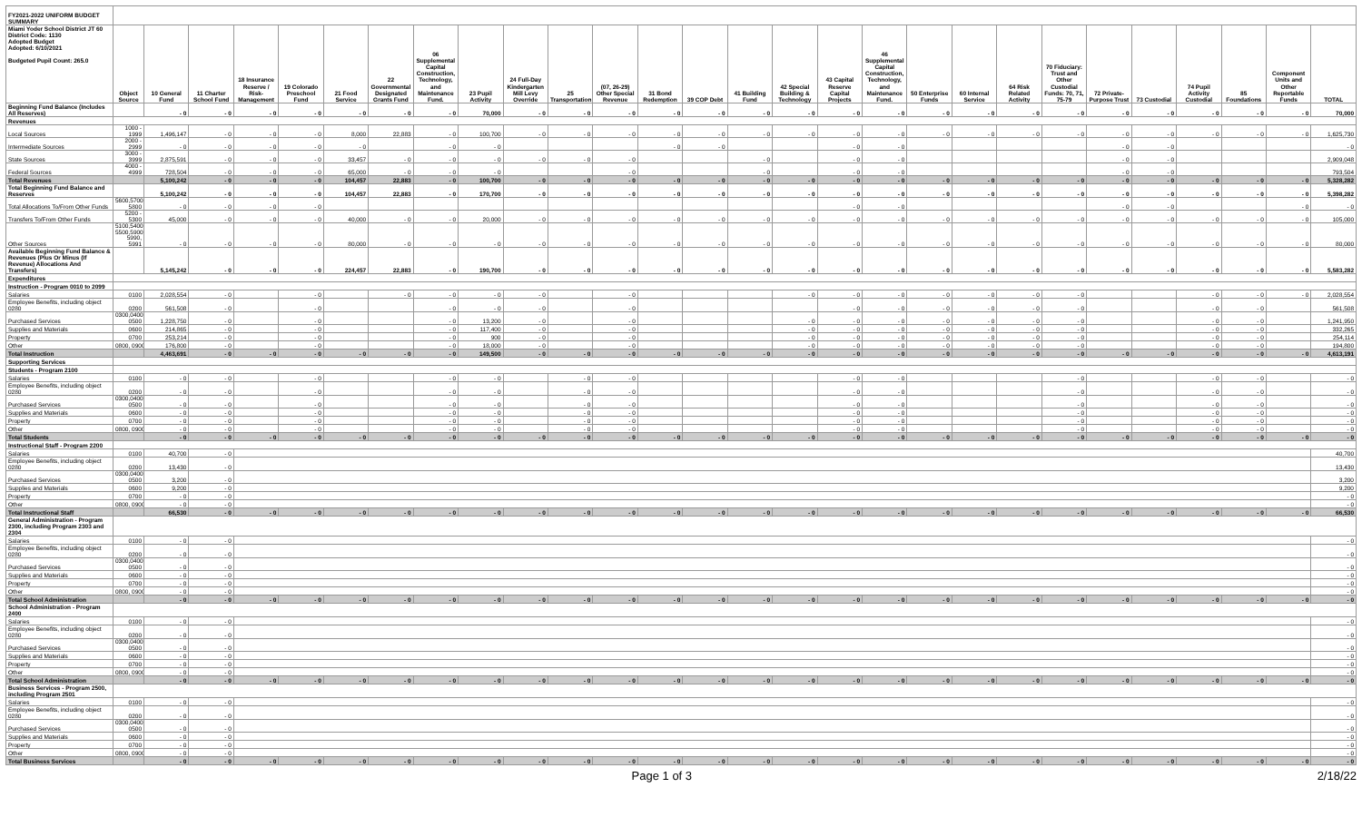| FY2021-2022 UNIFORM BUDGET SUMMARY | | | | | | | | | | | | | | | | | | | | | | | | | | | | |
| Miami Yoder School District JT 60 District Code: 1130 Adopted Budget Adopted: 6/10/2021 Budgeted Pupil Count: 265.0 | Object Source | 10 General Fund | 11 Charter School Fund | 18 Insurance Reserve / Risk-Management | 19 Colorado Preschool Fund | 21 Food Service | 22 Governmental Designated Grants Fund | 06 Supplemental Capital Construction, Technology, and Maintenance Fund. | 23 Pupil Activity | 24 Full-Day Kindergarten Mill Levy Override | 25 Transportation | (07, 26-29) Other Special Revenue | 31 Bond Redemption | 39 COP Debt | 41 Building Fund | 42 Special Building & Technology | 43 Capital Reserve Capital Projects | 46 Supplemental Capital Construction, Technology, and Maintenance Fund. | 50 Enterprise Funds | 60 Internal Service | 64 Risk Related Activity | 70 Fiduciary: Trust and Other Custodial Funds: 70, 71, 75-79 | 72 Private-Purpose Trust | 73 Custodial | 74 Pupil Activity Custodial | 85 Foundations | Component Units and Other Reportable Funds | TOTAL |
| Beginning Fund Balance (Includes All Reserves) | | - 0 | - 0 | - 0 | - 0 | - 0 | - 0 | - 0 | 70,000 | - 0 | - 0 | - 0 | - 0 | - 0 | - 0 | - 0 | - 0 | - 0 | - 0 | - 0 | - 0 | - 0 | - 0 | - 0 | - 0 | - 0 | - 0 | 70,000 |
| Revenues | | | | | | | | | | | | | | | | | | | | | | | | | | | | |
| Local Sources | 1000 - 1999 | 1,496,147 | - 0 | - 0 | - 0 | 8,000 | 22,883 | - 0 | 100,700 | - 0 | - 0 | - 0 | - 0 | - 0 | - 0 | - 0 | - 0 | - 0 | - 0 | - 0 | - 0 | - 0 | - 0 | - 0 | - 0 | - 0 | - 0 | 1,625,730 |
| Intermediate Sources | 2000 - 2999 | - 0 | - 0 | - 0 | - 0 | - 0 | | - 0 | - 0 | | | | - 0 | - 0 | | | - 0 | - 0 | | | | | - 0 | - 0 | | | | - 0 |
| State Sources | 3000 - 3999 | 2,875,591 | - 0 | - 0 | - 0 | 33,457 | - 0 | - 0 | - 0 | - 0 | - 0 | - 0 | | | - 0 | | - 0 | - 0 | | | | | - 0 | - 0 | | | | 2,909,048 |
| Federal Sources | 4000 - 4999 | 728,504 | - 0 | - 0 | - 0 | 65,000 | - 0 | - 0 | - 0 | | | - 0 | | | - 0 | | - 0 | - 0 | | | | | - 0 | - 0 | | | | 793,504 |
| Total Revenues | | 5,100,242 | - 0 | - 0 | - 0 | 104,457 | 22,883 | - 0 | 100,700 | - 0 | - 0 | - 0 | - 0 | - 0 | - 0 | - 0 | - 0 | - 0 | - 0 | - 0 | - 0 | - 0 | - 0 | - 0 | - 0 | - 0 | - 0 | 5,328,282 |
| Total Beginning Fund Balance and Reserves | | 5,100,242 | - 0 | - 0 | - 0 | 104,457 | 22,883 | - 0 | 170,700 | - 0 | - 0 | - 0 | - 0 | - 0 | - 0 | - 0 | - 0 | - 0 | - 0 | - 0 | - 0 | - 0 | - 0 | - 0 | - 0 | - 0 | - 0 | 5,398,282 |
| Total Allocations To/From Other Funds | 5600,5700, 5800 | - 0 | - 0 | - 0 | - 0 | | | | | | | | | | | | - 0 | - 0 | | | | | - 0 | - 0 | | | - 0 | - 0 |
| Transfers To/From Other Funds | 5200 - 5300 | 45,000 | - 0 | - 0 | - 0 | 40,000 | - 0 | - 0 | 20,000 | - 0 | - 0 | - 0 | - 0 | - 0 | - 0 | - 0 | - 0 | - 0 | - 0 | - 0 | - 0 | - 0 | - 0 | - 0 | - 0 | - 0 | - 0 | 105,000 |
| Other Sources | 5100,5400, 5500,5900, 5990, 5991 | - 0 | - 0 | - 0 | - 0 | 80,000 | - 0 | - 0 | - 0 | - 0 | - 0 | - 0 | - 0 | - 0 | - 0 | - 0 | - 0 | - 0 | - 0 | - 0 | - 0 | - 0 | - 0 | - 0 | - 0 | - 0 | - 0 | 80,000 |
| Available Beginning Fund Balance & Revenues (Plus Or Minus (If Revenue) Allocations And Transfers) | | 5,145,242 | - 0 | - 0 | - 0 | 224,457 | 22,883 | - 0 | 190,700 | - 0 | - 0 | - 0 | - 0 | - 0 | - 0 | - 0 | - 0 | - 0 | - 0 | - 0 | - 0 | - 0 | - 0 | - 0 | - 0 | - 0 | - 0 | 5,583,282 |
| Expenditures | | | | | | | | | | | | | | | | | | | | | | | | | | | | |
| Instruction - Program 0010 to 2099 | | | | | | | | | | | | | | | | | | | | | | | | | | | | |
| Salaries | 0100 | 2,028,554 | - 0 | | - 0 | | - 0 | - 0 | - 0 | - 0 | | - 0 | | | | - 0 | - 0 | - 0 | - 0 | - 0 | - 0 | - 0 | | | - 0 | - 0 | - 0 | 2,028,554 |
| Employee Benefits, including object 0280 | 0200 | 561,508 | - 0 | | - 0 | | | - 0 | - 0 | - 0 | | - 0 | | | | | - 0 | - 0 | - 0 | - 0 | - 0 | - 0 | | | - 0 | - 0 | | 561,508 |
| Purchased Services | 0300,0400, 0500 | 1,228,750 | - 0 | | - 0 | | | - 0 | 13,200 | - 0 | | - 0 | | | | - 0 | - 0 | - 0 | - 0 | - 0 | - 0 | - 0 | | | - 0 | - 0 | | 1,241,950 |
| Supplies and Materials | 0600 | 214,865 | - 0 | | - 0 | | | - 0 | 117,400 | - 0 | | - 0 | | | | - 0 | - 0 | - 0 | - 0 | - 0 | - 0 | - 0 | | | - 0 | - 0 | | 332,265 |
| Property | 0700 | 253,214 | - 0 | | - 0 | | | - 0 | 900 | - 0 | | - 0 | | | | - 0 | - 0 | - 0 | - 0 | - 0 | - 0 | - 0 | | | - 0 | - 0 | | 254,114 |
| Other | 0800, 0900 | 176,800 | - 0 | | - 0 | | | - 0 | 18,000 | - 0 | | - 0 | | | | - 0 | - 0 | - 0 | - 0 | - 0 | - 0 | - 0 | | | - 0 | - 0 | | 194,800 |
| Total Instruction | | 4,463,691 | - 0 | - 0 | - 0 | - 0 | - 0 | - 0 | 149,500 | - 0 | - 0 | - 0 | - 0 | - 0 | - 0 | - 0 | - 0 | - 0 | - 0 | - 0 | - 0 | - 0 | - 0 | - 0 | - 0 | - 0 | - 0 | 4,613,191 |
| Supporting Services | | | | | | | | | | | | | | | | | | | | | | | | | | | | |
| Students - Program 2100 | | | | | | | | | | | | | | | | | | | | | | | | | | | | |
| Salaries | 0100 | - 0 | - 0 | | - 0 | | | - 0 | - 0 | | - 0 | - 0 | | | | | - 0 | - 0 | | | | - 0 | | | - 0 | - 0 | | - 0 |
| Employee Benefits, including object 0280 | 0200 | - 0 | - 0 | | - 0 | | | - 0 | - 0 | | - 0 | - 0 | | | | | - 0 | - 0 | | | | - 0 | | | - 0 | - 0 | | - 0 |
| Purchased Services | 0300,0400, 0500 | - 0 | - 0 | | - 0 | | | - 0 | - 0 | | - 0 | - 0 | | | | | - 0 | - 0 | | | | - 0 | | | - 0 | - 0 | | - 0 |
| Supplies and Materials | 0600 | - 0 | - 0 | | - 0 | | | - 0 | - 0 | | - 0 | - 0 | | | | | - 0 | - 0 | | | | - 0 | | | - 0 | - 0 | | - 0 |
| Property | 0700 | - 0 | - 0 | | - 0 | | | - 0 | - 0 | | - 0 | - 0 | | | | | - 0 | - 0 | | | | - 0 | | | - 0 | - 0 | | - 0 |
| Other | 0800, 0900 | - 0 | - 0 | | - 0 | | | - 0 | - 0 | | - 0 | - 0 | | | | | - 0 | - 0 | | | | - 0 | | | - 0 | - 0 | | - 0 |
| Total Students | | - 0 | - 0 | - 0 | - 0 | - 0 | - 0 | - 0 | - 0 | - 0 | - 0 | - 0 | - 0 | - 0 | - 0 | - 0 | - 0 | - 0 | - 0 | - 0 | - 0 | - 0 | - 0 | - 0 | - 0 | - 0 | - 0 | - 0 |
| Instructional Staff - Program 2200 | | | | | | | | | | | | | | | | | | | | | | | | | | | | |
| Salaries | 0100 | 40,700 | - 0 | | | | | | | | | | | | | | | | | | | | | | | | | 40,700 |
| Employee Benefits, including object 0280 | 0200 | 13,430 | - 0 | | | | | | | | | | | | | | | | | | | | | | | | | 13,430 |
| Purchased Services | 0300,0400, 0500 | 3,200 | - 0 | | | | | | | | | | | | | | | | | | | | | | | | | 3,200 |
| Supplies and Materials | 0600 | 9,200 | - 0 | | | | | | | | | | | | | | | | | | | | | | | | | 9,200 |
| Property | 0700 | - 0 | - 0 | | | | | | | | | | | | | | | | | | | | | | | | | - 0 |
| Other | 0800, 0900 | - 0 | - 0 | | | | | | | | | | | | | | | | | | | | | | | | | - 0 |
| Total Instructional Staff | | 66,530 | - 0 | - 0 | - 0 | - 0 | - 0 | - 0 | - 0 | - 0 | - 0 | - 0 | - 0 | - 0 | - 0 | - 0 | - 0 | - 0 | - 0 | - 0 | - 0 | - 0 | - 0 | - 0 | - 0 | - 0 | - 0 | 66,530 |
| General Administration - Program 2300, including Program 2303 and 2304 | | | | | | | | | | | | | | | | | | | | | | | | | | | | |
| Salaries | 0100 | - 0 | - 0 | | | | | | | | | | | | | | | | | | | | | | | | | - 0 |
| Employee Benefits, including object 0280 | 0200 | - 0 | - 0 | | | | | | | | | | | | | | | | | | | | | | | | | - 0 |
| Purchased Services | 0300,0400, 0500 | - 0 | - 0 | | | | | | | | | | | | | | | | | | | | | | | | | - 0 |
| Supplies and Materials | 0600 | - 0 | - 0 | | | | | | | | | | | | | | | | | | | | | | | | | - 0 |
| Property | 0700 | - 0 | - 0 | | | | | | | | | | | | | | | | | | | | | | | | | - 0 |
| Other | 0800, 0900 | - 0 | - 0 | | | | | | | | | | | | | | | | | | | | | | | | | - 0 |
| Total School Administration | | - 0 | - 0 | - 0 | - 0 | - 0 | - 0 | - 0 | - 0 | - 0 | - 0 | - 0 | - 0 | - 0 | - 0 | - 0 | - 0 | - 0 | - 0 | - 0 | - 0 | - 0 | - 0 | - 0 | - 0 | - 0 | - 0 | - 0 |
| School Administration - Program 2400 | | | | | | | | | | | | | | | | | | | | | | | | | | | | |
| Salaries | 0100 | - 0 | - 0 | | | | | | | | | | | | | | | | | | | | | | | | | - 0 |
| Employee Benefits, including object 0280 | 0200 | - 0 | - 0 | | | | | | | | | | | | | | | | | | | | | | | | | - 0 |
| Purchased Services | 0300,0400, 0500 | - 0 | - 0 | | | | | | | | | | | | | | | | | | | | | | | | | - 0 |
| Supplies and Materials | 0600 | - 0 | - 0 | | | | | | | | | | | | | | | | | | | | | | | | | - 0 |
| Property | 0700 | - 0 | - 0 | | | | | | | | | | | | | | | | | | | | | | | | | - 0 |
| Other | 0800, 0900 | - 0 | - 0 | | | | | | | | | | | | | | | | | | | | | | | | | - 0 |
| Total School Administration | | - 0 | - 0 | - 0 | - 0 | - 0 | - 0 | - 0 | - 0 | - 0 | - 0 | - 0 | - 0 | - 0 | - 0 | - 0 | - 0 | - 0 | - 0 | - 0 | - 0 | - 0 | - 0 | - 0 | - 0 | - 0 | - 0 | - 0 |
| Business Services - Program 2500, including Program 2501 | | | | | | | | | | | | | | | | | | | | | | | | | | | | |
| Salaries | 0100 | - 0 | - 0 | | | | | | | | | | | | | | | | | | | | | | | | | - 0 |
| Employee Benefits, including object 0280 | 0200 | - 0 | - 0 | | | | | | | | | | | | | | | | | | | | | | | | | - 0 |
| Purchased Services | 0300,0400, 0500 | - 0 | - 0 | | | | | | | | | | | | | | | | | | | | | | | | | - 0 |
| Supplies and Materials | 0600 | - 0 | - 0 | | | | | | | | | | | | | | | | | | | | | | | | | - 0 |
| Property | 0700 | - 0 | - 0 | | | | | | | | | | | | | | | | | | | | | | | | | - 0 |
| Other | 0800, 0900 | - 0 | - 0 | | | | | | | | | | | | | | | | | | | | | | | | | - 0 |
| Total Business Services | | - 0 | - 0 | - 0 | - 0 | - 0 | - 0 | - 0 | - 0 | - 0 | - 0 | - 0 | - 0 | - 0 | - 0 | - 0 | - 0 | - 0 | - 0 | - 0 | - 0 | - 0 | - 0 | - 0 | - 0 | - 0 | - 0 | - 0 |
Page 1 of 3 2/18/22